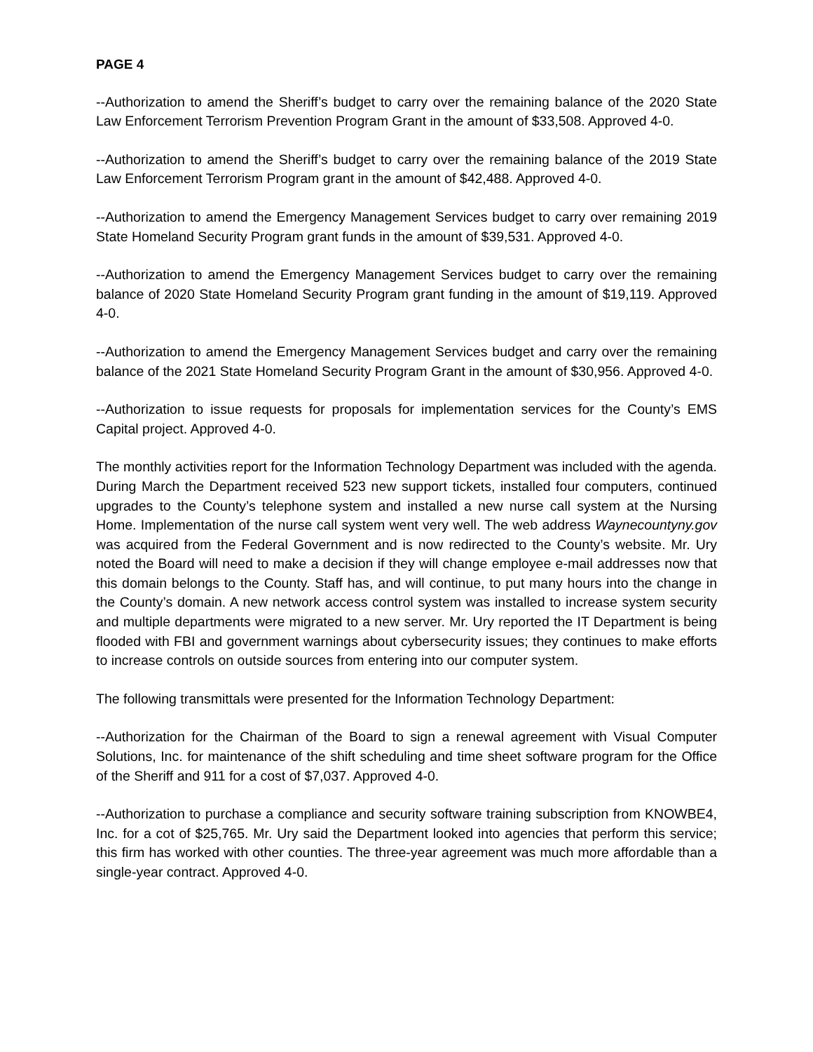PAGE 4
--Authorization to amend the Sheriff’s budget to carry over the remaining balance of the 2020 State Law Enforcement Terrorism Prevention Program Grant in the amount of $33,508. Approved 4-0.
--Authorization to amend the Sheriff’s budget to carry over the remaining balance of the 2019 State Law Enforcement Terrorism Program grant in the amount of $42,488. Approved 4-0.
--Authorization to amend the Emergency Management Services budget to carry over remaining 2019 State Homeland Security Program grant funds in the amount of $39,531. Approved 4-0.
--Authorization to amend the Emergency Management Services budget to carry over the remaining balance of 2020 State Homeland Security Program grant funding in the amount of $19,119. Approved 4-0.
--Authorization to amend the Emergency Management Services budget and carry over the remaining balance of the 2021 State Homeland Security Program Grant in the amount of $30,956. Approved 4-0.
--Authorization to issue requests for proposals for implementation services for the County’s EMS Capital project. Approved 4-0.
The monthly activities report for the Information Technology Department was included with the agenda. During March the Department received 523 new support tickets, installed four computers, continued upgrades to the County’s telephone system and installed a new nurse call system at the Nursing Home. Implementation of the nurse call system went very well. The web address Waynecountyny.gov was acquired from the Federal Government and is now redirected to the County’s website. Mr. Ury noted the Board will need to make a decision if they will change employee e-mail addresses now that this domain belongs to the County. Staff has, and will continue, to put many hours into the change in the County’s domain. A new network access control system was installed to increase system security and multiple departments were migrated to a new server. Mr. Ury reported the IT Department is being flooded with FBI and government warnings about cybersecurity issues; they continues to make efforts to increase controls on outside sources from entering into our computer system.
The following transmittals were presented for the Information Technology Department:
--Authorization for the Chairman of the Board to sign a renewal agreement with Visual Computer Solutions, Inc. for maintenance of the shift scheduling and time sheet software program for the Office of the Sheriff and 911 for a cost of $7,037. Approved 4-0.
--Authorization to purchase a compliance and security software training subscription from KNOWBE4, Inc. for a cot of $25,765. Mr. Ury said the Department looked into agencies that perform this service; this firm has worked with other counties. The three-year agreement was much more affordable than a single-year contract. Approved 4-0.